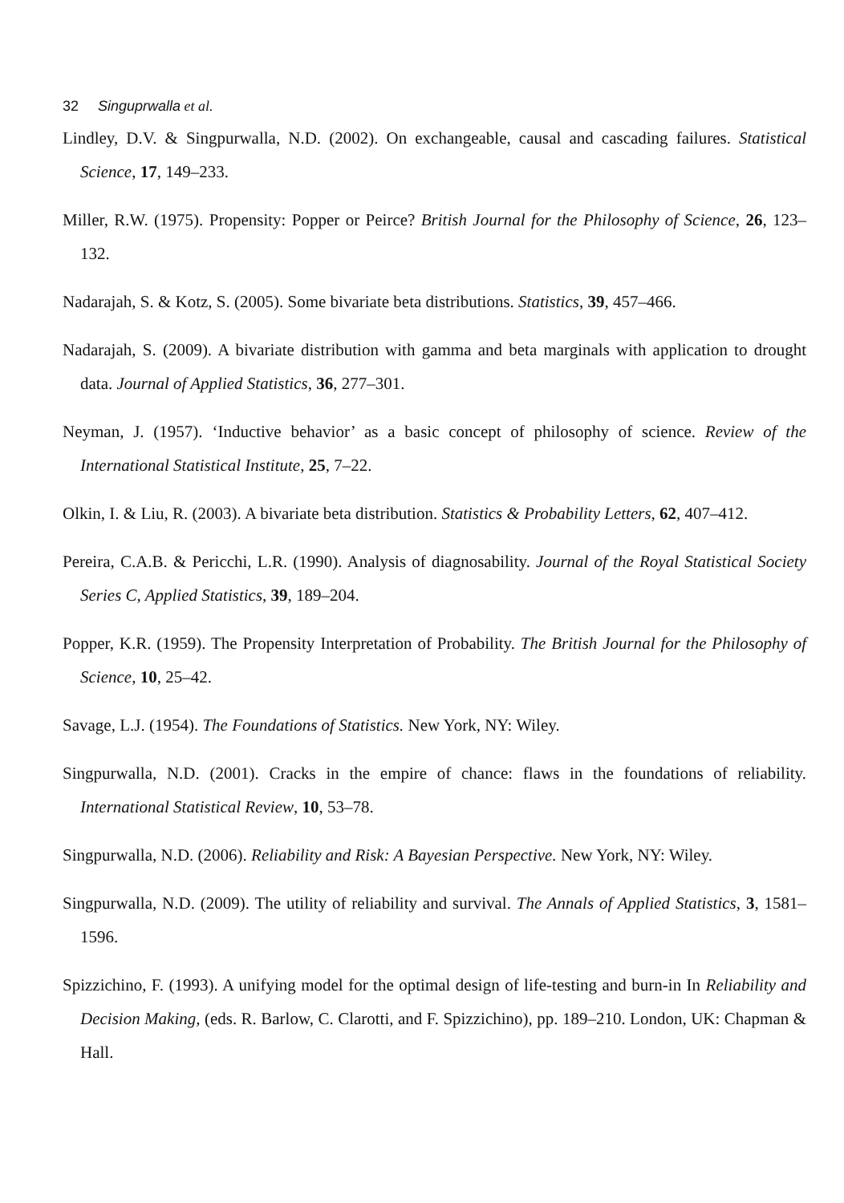32 Singuprwalla et al.
Lindley, D.V. & Singpurwalla, N.D. (2002). On exchangeable, causal and cascading failures. Statistical Science, 17, 149–233.
Miller, R.W. (1975). Propensity: Popper or Peirce? British Journal for the Philosophy of Science, 26, 123–132.
Nadarajah, S. & Kotz, S. (2005). Some bivariate beta distributions. Statistics, 39, 457–466.
Nadarajah, S. (2009). A bivariate distribution with gamma and beta marginals with application to drought data. Journal of Applied Statistics, 36, 277–301.
Neyman, J. (1957). ‘Inductive behavior’ as a basic concept of philosophy of science. Review of the International Statistical Institute, 25, 7–22.
Olkin, I. & Liu, R. (2003). A bivariate beta distribution. Statistics & Probability Letters, 62, 407–412.
Pereira, C.A.B. & Pericchi, L.R. (1990). Analysis of diagnosability. Journal of the Royal Statistical Society Series C, Applied Statistics, 39, 189–204.
Popper, K.R. (1959). The Propensity Interpretation of Probability. The British Journal for the Philosophy of Science, 10, 25–42.
Savage, L.J. (1954). The Foundations of Statistics. New York, NY: Wiley.
Singpurwalla, N.D. (2001). Cracks in the empire of chance: flaws in the foundations of reliability. International Statistical Review, 10, 53–78.
Singpurwalla, N.D. (2006). Reliability and Risk: A Bayesian Perspective. New York, NY: Wiley.
Singpurwalla, N.D. (2009). The utility of reliability and survival. The Annals of Applied Statistics, 3, 1581–1596.
Spizzichino, F. (1993). A unifying model for the optimal design of life-testing and burn-in In Reliability and Decision Making, (eds. R. Barlow, C. Clarotti, and F. Spizzichino), pp. 189–210. London, UK: Chapman & Hall.